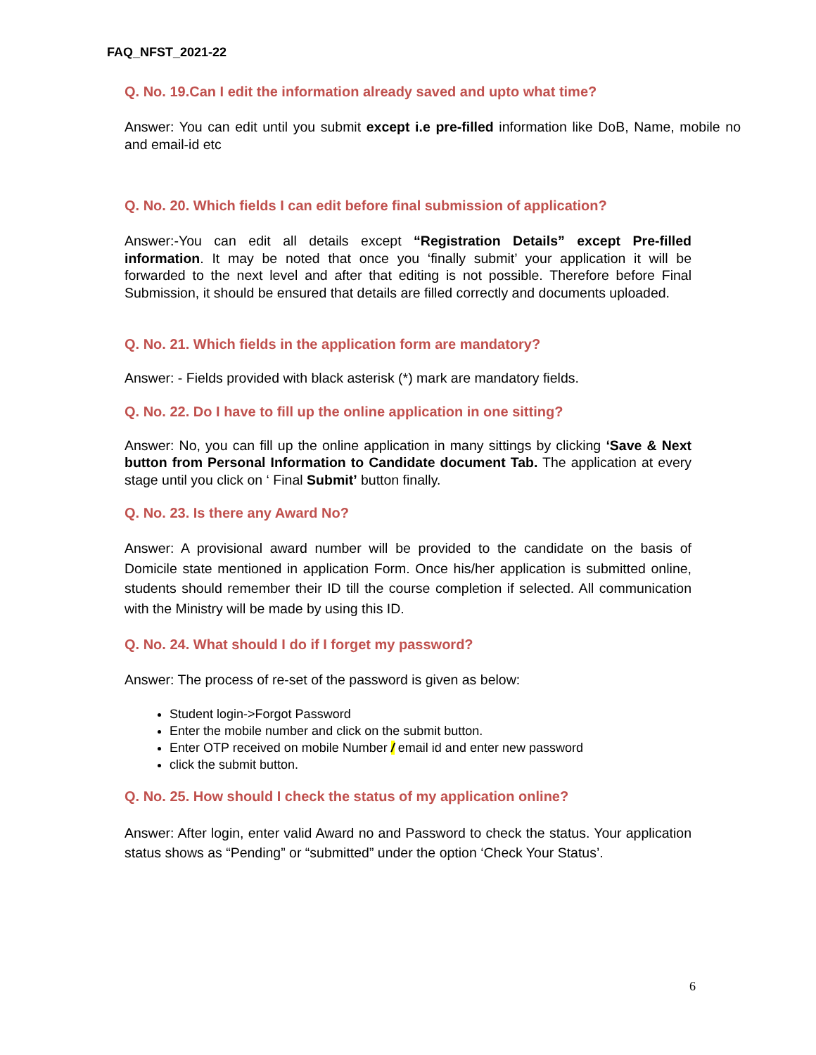FAQ_NFST_2021-22
Q. No. 19.Can I edit the information already saved and upto what time?
Answer: You can edit until you submit except i.e pre-filled information like DoB, Name, mobile no and email-id etc
Q. No. 20. Which fields I can edit before final submission of application?
Answer:-You can edit all details except “Registration Details” except Pre-filled information. It may be noted that once you ‘finally submit’ your application it will be forwarded to the next level and after that editing is not possible. Therefore before Final Submission, it should be ensured that details are filled correctly and documents uploaded.
Q. No. 21. Which fields in the application form are mandatory?
Answer: - Fields provided with black asterisk (*) mark are mandatory fields.
Q. No. 22. Do I have to fill up the online application in one sitting?
Answer: No, you can fill up the online application in many sittings by clicking ‘Save & Next button from Personal Information to Candidate document Tab. The application at every stage until you click on ‘ Final Submit’ button finally.
Q. No. 23. Is there any Award No?
Answer: A provisional award number will be provided to the candidate on the basis of Domicile state mentioned in application Form. Once his/her application is submitted online, students should remember their ID till the course completion if selected. All communication with the Ministry will be made by using this ID.
Q. No. 24. What should I do if I forget my password?
Answer: The process of re-set of the password is given as below:
Student login->Forgot Password
Enter the mobile number and click on the submit button.
Enter OTP received on mobile Number / email id and enter new password
click the submit button.
Q. No. 25. How should I check the status of my application online?
Answer: After login, enter valid Award no and Password to check the status. Your application status shows as “Pending” or “submitted” under the option ‘Check Your Status’.
6